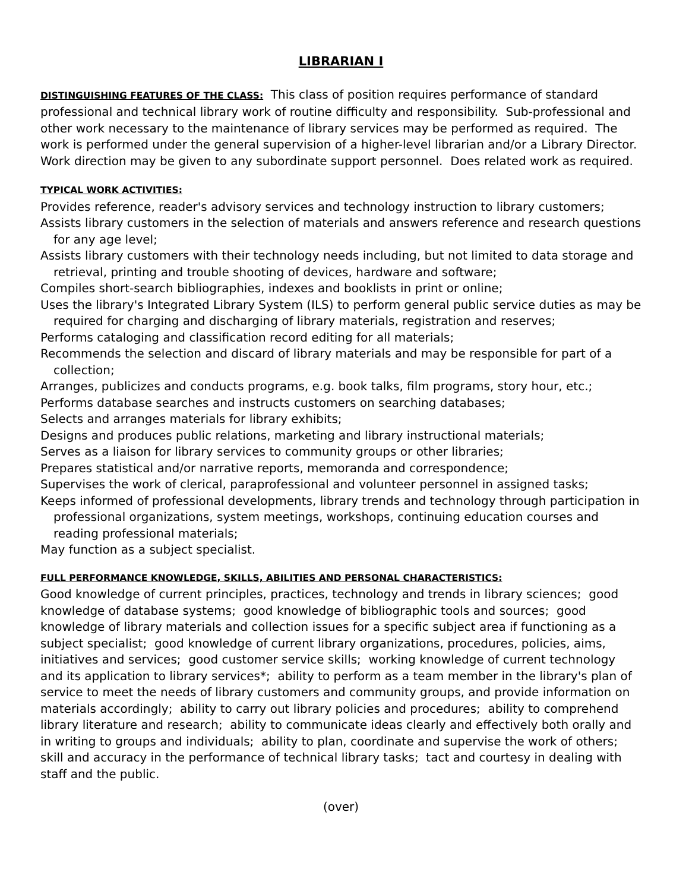LIBRARIAN I
DISTINGUISHING FEATURES OF THE CLASS: This class of position requires performance of standard professional and technical library work of routine difficulty and responsibility. Sub-professional and other work necessary to the maintenance of library services may be performed as required. The work is performed under the general supervision of a higher-level librarian and/or a Library Director. Work direction may be given to any subordinate support personnel. Does related work as required.
TYPICAL WORK ACTIVITIES:
Provides reference, reader's advisory services and technology instruction to library customers;
Assists library customers in the selection of materials and answers reference and research questions for any age level;
Assists library customers with their technology needs including, but not limited to data storage and retrieval, printing and trouble shooting of devices, hardware and software;
Compiles short-search bibliographies, indexes and booklists in print or online;
Uses the library's Integrated Library System (ILS) to perform general public service duties as may be required for charging and discharging of library materials, registration and reserves;
Performs cataloging and classification record editing for all materials;
Recommends the selection and discard of library materials and may be responsible for part of a collection;
Arranges, publicizes and conducts programs, e.g. book talks, film programs, story hour, etc.;
Performs database searches and instructs customers on searching databases;
Selects and arranges materials for library exhibits;
Designs and produces public relations, marketing and library instructional materials;
Serves as a liaison for library services to community groups or other libraries;
Prepares statistical and/or narrative reports, memoranda and correspondence;
Supervises the work of clerical, paraprofessional and volunteer personnel in assigned tasks;
Keeps informed of professional developments, library trends and technology through participation in professional organizations, system meetings, workshops, continuing education courses and reading professional materials;
May function as a subject specialist.
FULL PERFORMANCE KNOWLEDGE, SKILLS, ABILITIES AND PERSONAL CHARACTERISTICS:
Good knowledge of current principles, practices, technology and trends in library sciences; good knowledge of database systems; good knowledge of bibliographic tools and sources; good knowledge of library materials and collection issues for a specific subject area if functioning as a subject specialist; good knowledge of current library organizations, procedures, policies, aims, initiatives and services; good customer service skills; working knowledge of current technology and its application to library services*; ability to perform as a team member in the library's plan of service to meet the needs of library customers and community groups, and provide information on materials accordingly; ability to carry out library policies and procedures; ability to comprehend library literature and research; ability to communicate ideas clearly and effectively both orally and in writing to groups and individuals; ability to plan, coordinate and supervise the work of others; skill and accuracy in the performance of technical library tasks; tact and courtesy in dealing with staff and the public.
(over)